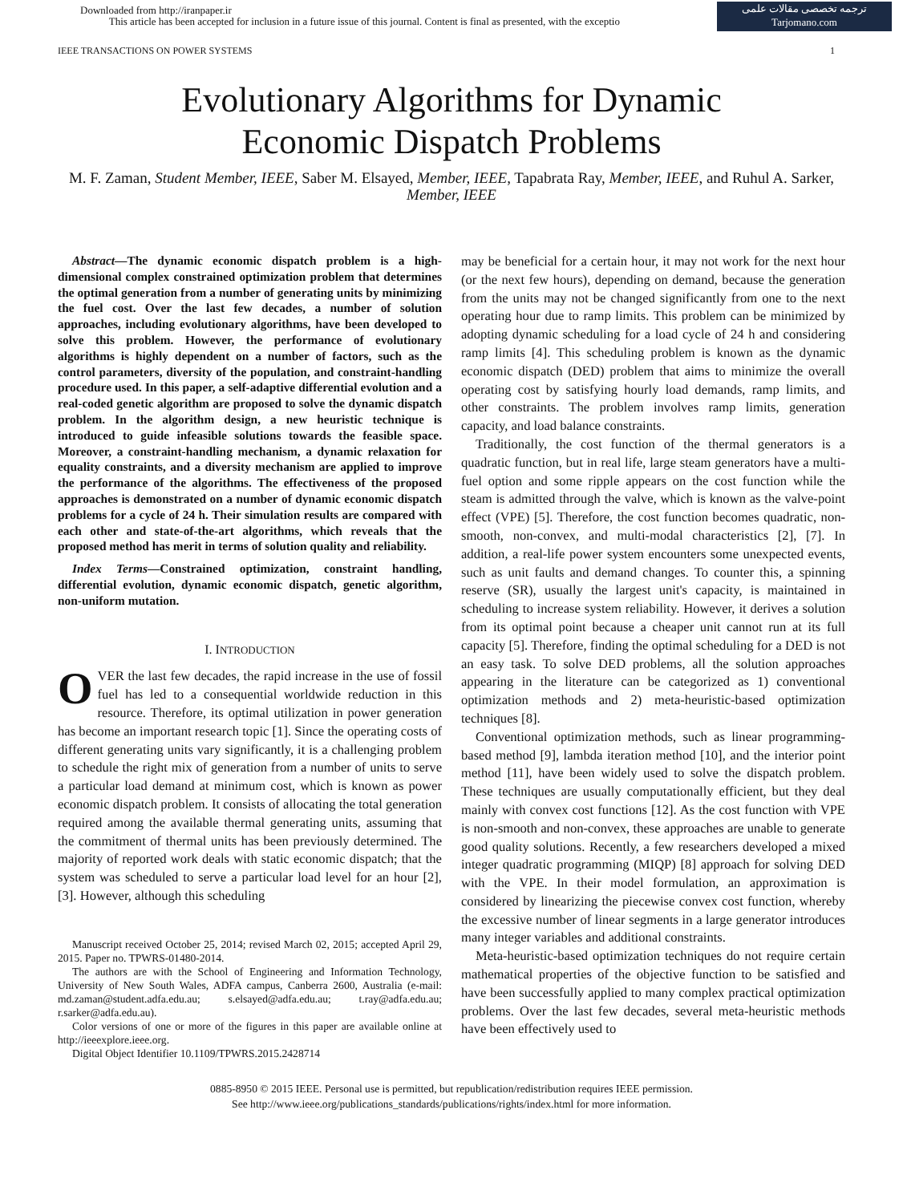Downloaded from http://iranpaper.ir
This article has been accepted for inclusion in a future issue of this journal. Content is final as presented, with the exceptio
ترجمه تخصصی مقالات علمی
Tarjomano.com
IEEE TRANSACTIONS ON POWER SYSTEMS 1
Evolutionary Algorithms for Dynamic
Economic Dispatch Problems
M. F. Zaman, Student Member, IEEE, Saber M. Elsayed, Member, IEEE, Tapabrata Ray, Member, IEEE, and Ruhul A. Sarker, Member, IEEE
Abstract—The dynamic economic dispatch problem is a high-dimensional complex constrained optimization problem that determines the optimal generation from a number of generating units by minimizing the fuel cost. Over the last few decades, a number of solution approaches, including evolutionary algorithms, have been developed to solve this problem. However, the performance of evolutionary algorithms is highly dependent on a number of factors, such as the control parameters, diversity of the population, and constraint-handling procedure used. In this paper, a self-adaptive differential evolution and a real-coded genetic algorithm are proposed to solve the dynamic dispatch problem. In the algorithm design, a new heuristic technique is introduced to guide infeasible solutions towards the feasible space. Moreover, a constraint-handling mechanism, a dynamic relaxation for equality constraints, and a diversity mechanism are applied to improve the performance of the algorithms. The effectiveness of the proposed approaches is demonstrated on a number of dynamic economic dispatch problems for a cycle of 24 h. Their simulation results are compared with each other and state-of-the-art algorithms, which reveals that the proposed method has merit in terms of solution quality and reliability.
Index Terms—Constrained optimization, constraint handling, differential evolution, dynamic economic dispatch, genetic algorithm, non-uniform mutation.
I. INTRODUCTION
OVER the last few decades, the rapid increase in the use of fossil fuel has led to a consequential worldwide reduction in this resource. Therefore, its optimal utilization in power generation has become an important research topic [1]. Since the operating costs of different generating units vary significantly, it is a challenging problem to schedule the right mix of generation from a number of units to serve a particular load demand at minimum cost, which is known as power economic dispatch problem. It consists of allocating the total generation required among the available thermal generating units, assuming that the commitment of thermal units has been previously determined. The majority of reported work deals with static economic dispatch; that the system was scheduled to serve a particular load level for an hour [2], [3]. However, although this scheduling
Manuscript received October 25, 2014; revised March 02, 2015; accepted April 29, 2015. Paper no. TPWRS-01480-2014.
The authors are with the School of Engineering and Information Technology, University of New South Wales, ADFA campus, Canberra 2600, Australia (e-mail: md.zaman@student.adfa.edu.au; s.elsayed@adfa.edu.au; t.ray@adfa.edu.au; r.sarker@adfa.edu.au).
Color versions of one or more of the figures in this paper are available online at http://ieeexplore.ieee.org.
Digital Object Identifier 10.1109/TPWRS.2015.2428714
may be beneficial for a certain hour, it may not work for the next hour (or the next few hours), depending on demand, because the generation from the units may not be changed significantly from one to the next operating hour due to ramp limits. This problem can be minimized by adopting dynamic scheduling for a load cycle of 24 h and considering ramp limits [4]. This scheduling problem is known as the dynamic economic dispatch (DED) problem that aims to minimize the overall operating cost by satisfying hourly load demands, ramp limits, and other constraints. The problem involves ramp limits, generation capacity, and load balance constraints.
Traditionally, the cost function of the thermal generators is a quadratic function, but in real life, large steam generators have a multi-fuel option and some ripple appears on the cost function while the steam is admitted through the valve, which is known as the valve-point effect (VPE) [5]. Therefore, the cost function becomes quadratic, non-smooth, non-convex, and multi-modal characteristics [2], [7]. In addition, a real-life power system encounters some unexpected events, such as unit faults and demand changes. To counter this, a spinning reserve (SR), usually the largest unit's capacity, is maintained in scheduling to increase system reliability. However, it derives a solution from its optimal point because a cheaper unit cannot run at its full capacity [5]. Therefore, finding the optimal scheduling for a DED is not an easy task. To solve DED problems, all the solution approaches appearing in the literature can be categorized as 1) conventional optimization methods and 2) meta-heuristic-based optimization techniques [8].
Conventional optimization methods, such as linear programming-based method [9], lambda iteration method [10], and the interior point method [11], have been widely used to solve the dispatch problem. These techniques are usually computationally efficient, but they deal mainly with convex cost functions [12]. As the cost function with VPE is non-smooth and non-convex, these approaches are unable to generate good quality solutions. Recently, a few researchers developed a mixed integer quadratic programming (MIQP) [8] approach for solving DED with the VPE. In their model formulation, an approximation is considered by linearizing the piecewise convex cost function, whereby the excessive number of linear segments in a large generator introduces many integer variables and additional constraints.
Meta-heuristic-based optimization techniques do not require certain mathematical properties of the objective function to be satisfied and have been successfully applied to many complex practical optimization problems. Over the last few decades, several meta-heuristic methods have been effectively used to
0885-8950 © 2015 IEEE. Personal use is permitted, but republication/redistribution requires IEEE permission.
See http://www.ieee.org/publications_standards/publications/rights/index.html for more information.